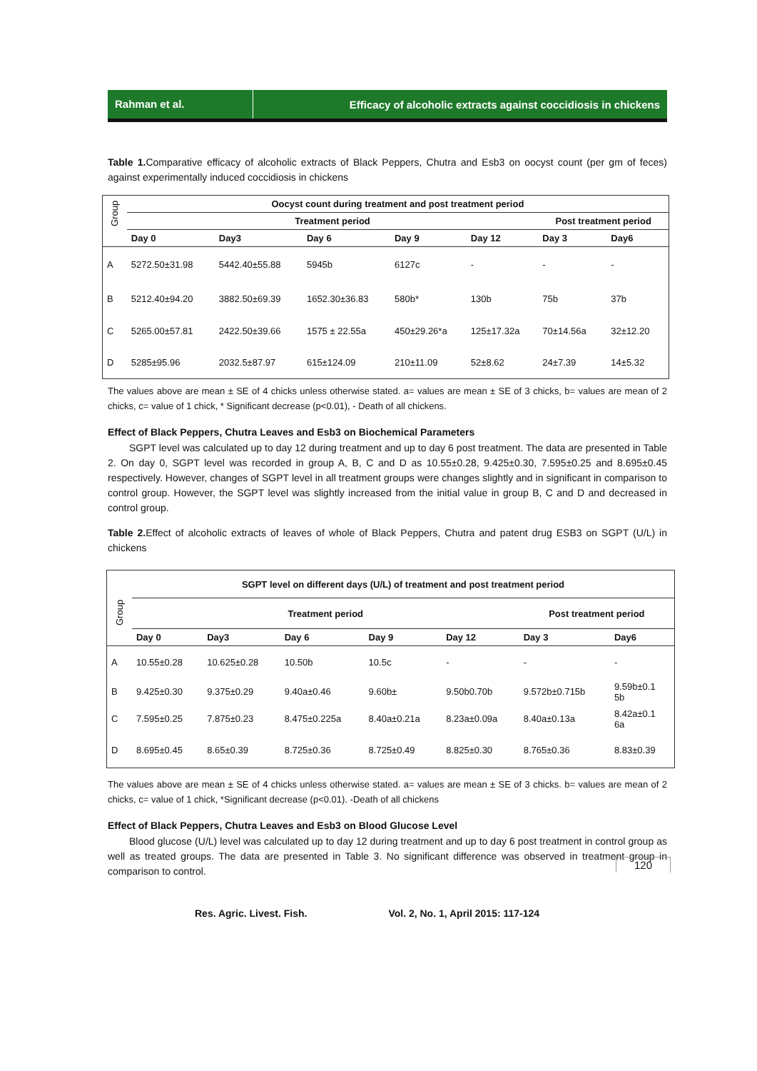Rahman et al.
Efficacy of alcoholic extracts against coccidiosis in chickens
Table 1. Comparative efficacy of alcoholic extracts of Black Peppers, Chutra and Esb3 on oocyst count (per gm of feces) against experimentally induced coccidiosis in chickens
| Group | Oocyst count during treatment and post treatment period | | | | | | |
| --- | --- | --- | --- | --- | --- | --- | --- |
| | Treatment period | | | | | Post treatment period | |
| | Day 0 | Day3 | Day 6 | Day 9 | Day 12 | Day 3 | Day6 |
| A | 5272.50±31.98 | 5442.40±55.88 | 5945b | 6127c | - | - | - |
| B | 5212.40±94.20 | 3882.50±69.39 | 1652.30±36.83 | 580b* | 130b | 75b | 37b |
| C | 5265.00±57.81 | 2422.50±39.66 | 1575 ± 22.55a | 450±29.26*a | 125±17.32a | 70±14.56a | 32±12.20 |
| D | 5285±95.96 | 2032.5±87.97 | 615±124.09 | 210±11.09 | 52±8.62 | 24±7.39 | 14±5.32 |
The values above are mean ± SE of 4 chicks unless otherwise stated. a= values are mean ± SE of 3 chicks, b= values are mean of 2 chicks, c= value of 1 chick, * Significant decrease (p<0.01), - Death of all chickens.
Effect of Black Peppers, Chutra Leaves and Esb3 on Biochemical Parameters
SGPT level was calculated up to day 12 during treatment and up to day 6 post treatment. The data are presented in Table 2. On day 0, SGPT level was recorded in group A, B, C and D as 10.55±0.28, 9.425±0.30, 7.595±0.25 and 8.695±0.45 respectively. However, changes of SGPT level in all treatment groups were changes slightly and in significant in comparison to control group. However, the SGPT level was slightly increased from the initial value in group B, C and D and decreased in control group.
Table 2. Effect of alcoholic extracts of leaves of whole of Black Peppers, Chutra and patent drug ESB3 on SGPT (U/L) in chickens
| Group | SGPT level on different days (U/L) of treatment and post treatment period | | | | | | |
| --- | --- | --- | --- | --- | --- | --- | --- |
| | Treatment period | | | | | Post treatment period | |
| | Day 0 | Day3 | Day 6 | Day 9 | Day 12 | Day 3 | Day6 |
| A | 10.55±0.28 | 10.625±0.28 | 10.50b | 10.5c | - | - | - |
| B | 9.425±0.30 | 9.375±0.29 | 9.40a±0.46 | 9.60b± | 9.50b0.70b | 9.572b±0.715b | 9.59b±0.1 5b |
| C | 7.595±0.25 | 7.875±0.23 | 8.475±0.225a | 8.40a±0.21a | 8.23a±0.09a | 8.40a±0.13a | 8.42a±0.1 6a |
| D | 8.695±0.45 | 8.65±0.39 | 8.725±0.36 | 8.725±0.49 | 8.825±0.30 | 8.765±0.36 | 8.83±0.39 |
The values above are mean ± SE of 4 chicks unless otherwise stated. a= values are mean ± SE of 3 chicks. b= values are mean of 2 chicks, c= value of 1 chick, *Significant decrease (p<0.01). -Death of all chickens
Effect of Black Peppers, Chutra Leaves and Esb3 on Blood Glucose Level
Blood glucose (U/L) level was calculated up to day 12 during treatment and up to day 6 post treatment in control group as well as treated groups. The data are presented in Table 3. No significant difference was observed in treatment group in comparison to control.
120
Res. Agric. Livest. Fish. Vol. 2, No. 1, April 2015: 117-124